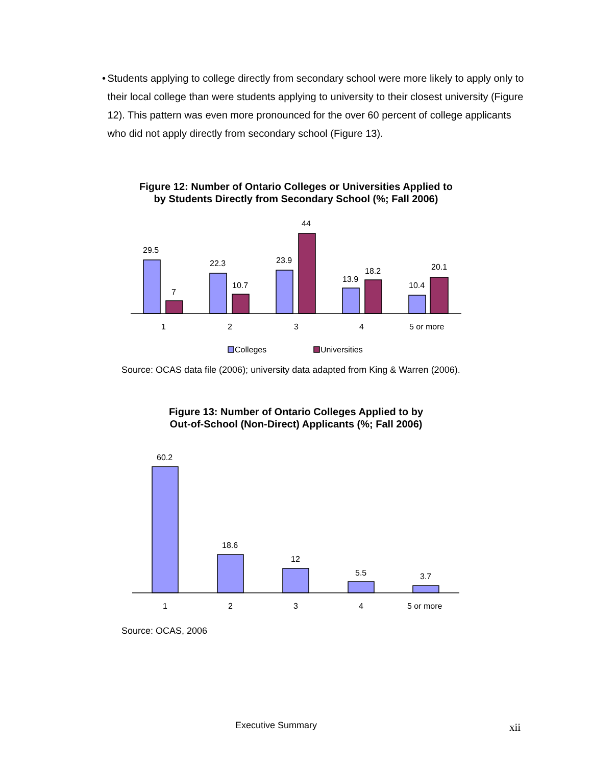• Students applying to college directly from secondary school were more likely to apply only to their local college than were students applying to university to their closest university (Figure 12). This pattern was even more pronounced for the over 60 percent of college applicants who did not apply directly from secondary school (Figure 13).
Figure 12: Number of Ontario Colleges or Universities Applied to
by Students Directly from Secondary School (%; Fall 2006)
29.5
7
22.3
10.7
23.9
44
13.9
18.2
10.4
20.1
1
2
3
4
5 or more
Colleges
Universities
Source: OCAS data file (2006); university data adapted from King & Warren (2006).
Figure 13: Number of Ontario Colleges Applied to by
Out-of-School (Non-Direct) Applicants (%; Fall 2006)
60.2
18.6
12
5.5
3.7
1
2
3
4
5 or more
Source: OCAS, 2006
Executive Summary xii